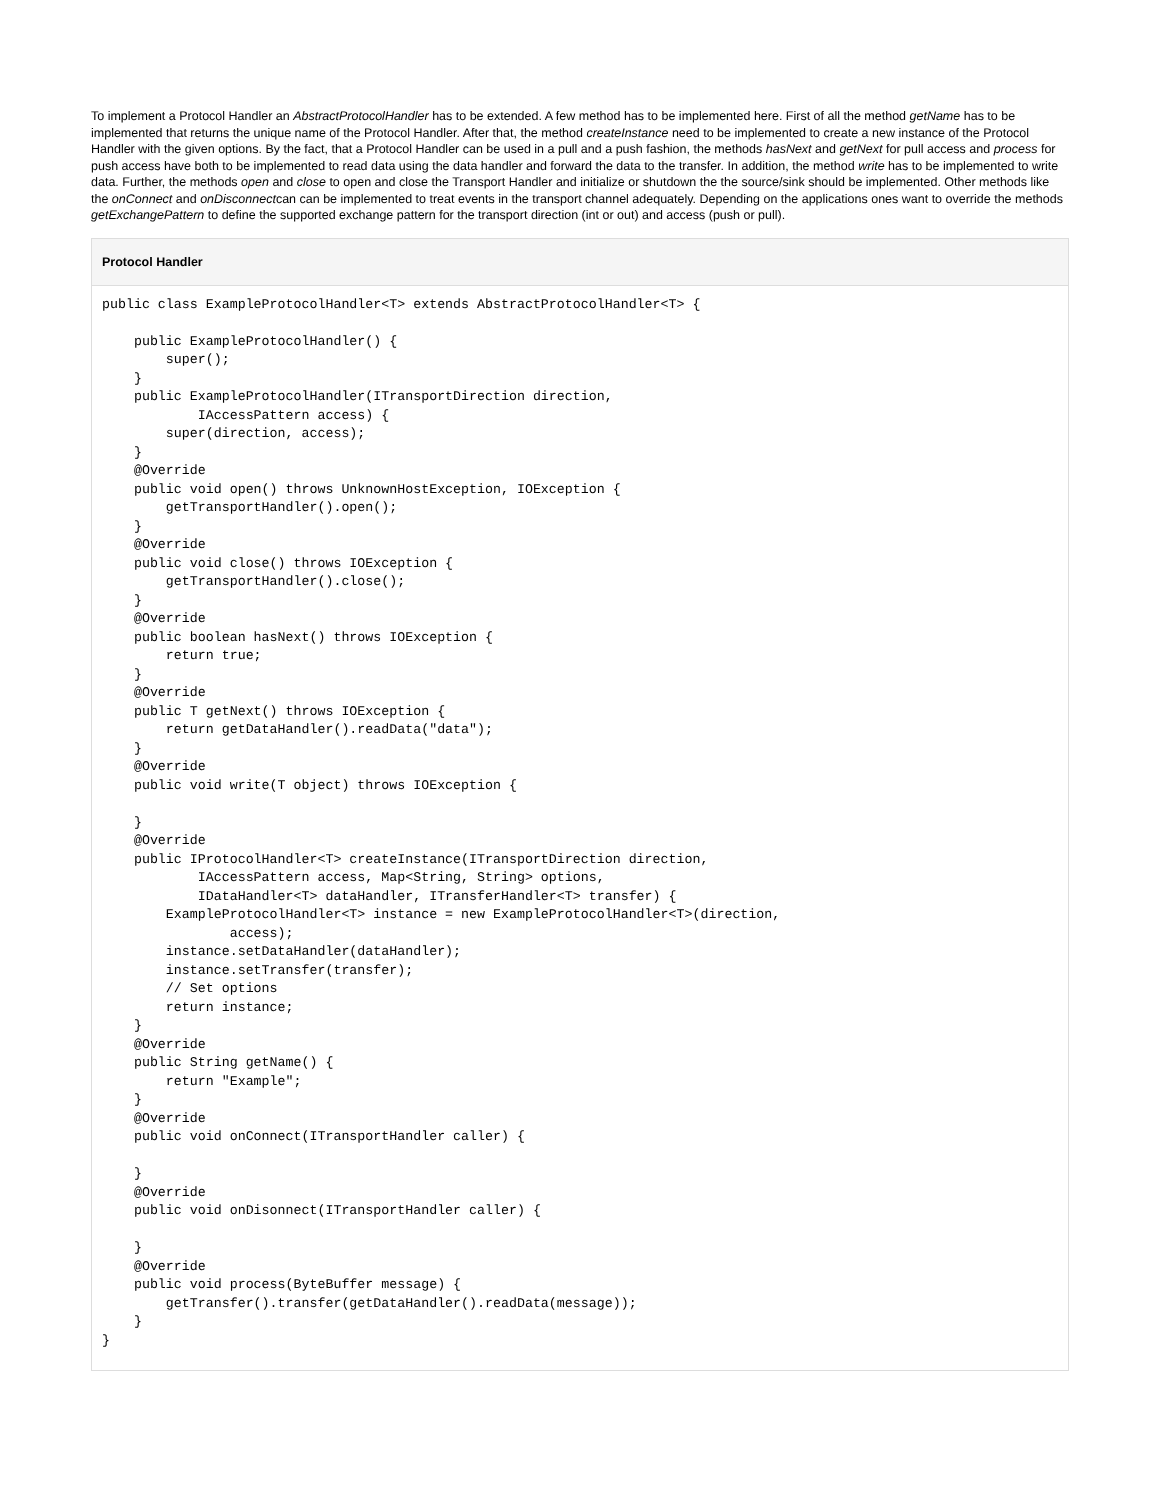To implement a Protocol Handler an AbstractProtocolHandler has to be extended. A few method has to be implemented here. First of all the method getName has to be implemented that returns the unique name of the Protocol Handler. After that, the method createInstance need to be implemented to create a new instance of the Protocol Handler with the given options. By the fact, that a Protocol Handler can be used in a pull and a push fashion, the methods hasNext and getNext for pull access and process for push access have both to be implemented to read data using the data handler and forward the data to the transfer. In addition, the method write has to be implemented to write data. Further, the methods open and close to open and close the Transport Handler and initialize or shutdown the the source/sink should be implemented. Other methods like the onConnect and onDisconnectcan can be implemented to treat events in the transport channel adequately. Depending on the applications ones want to override the methods getExchangePattern to define the supported exchange pattern for the transport direction (int or out) and access (push or pull).
Protocol Handler
public class ExampleProtocolHandler<T> extends AbstractProtocolHandler<T> {

    public ExampleProtocolHandler() {
        super();
    }
    public ExampleProtocolHandler(ITransportDirection direction,
            IAccessPattern access) {
        super(direction, access);
    }
    @Override
    public void open() throws UnknownHostException, IOException {
        getTransportHandler().open();
    }
    @Override
    public void close() throws IOException {
        getTransportHandler().close();
    }
    @Override
    public boolean hasNext() throws IOException {
        return true;
    }
    @Override
    public T getNext() throws IOException {
        return getDataHandler().readData("data");
    }
    @Override
    public void write(T object) throws IOException {

    }
    @Override
    public IProtocolHandler<T> createInstance(ITransportDirection direction,
            IAccessPattern access, Map<String, String> options,
            IDataHandler<T> dataHandler, ITransferHandler<T> transfer) {
        ExampleProtocolHandler<T> instance = new ExampleProtocolHandler<T>(direction,
                access);
        instance.setDataHandler(dataHandler);
        instance.setTransfer(transfer);
        // Set options
        return instance;
    }
    @Override
    public String getName() {
        return "Example";
    }
    @Override
    public void onConnect(ITransportHandler caller) {

    }
    @Override
    public void onDisonnect(ITransportHandler caller) {

    }
    @Override
    public void process(ByteBuffer message) {
        getTransfer().transfer(getDataHandler().readData(message));
    }
}